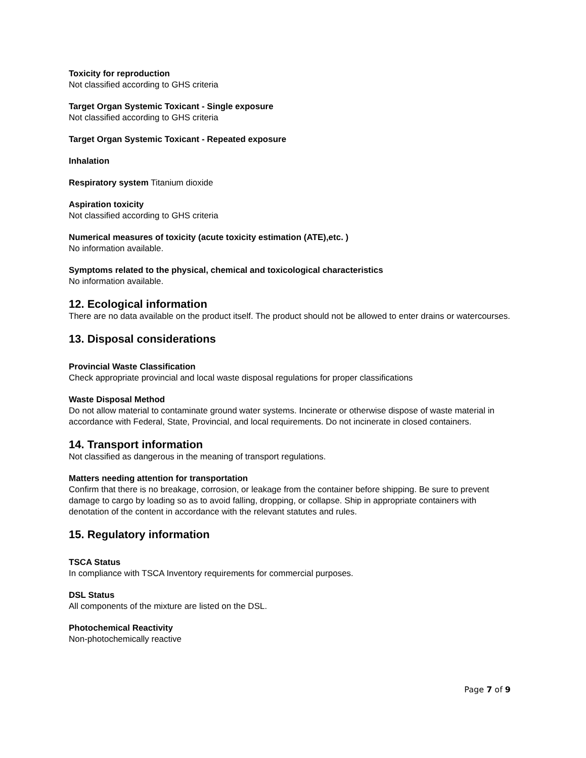Toxicity for reproduction
Not classified according to GHS criteria
Target Organ Systemic Toxicant - Single exposure
Not classified according to GHS criteria
Target Organ Systemic Toxicant - Repeated exposure
Inhalation
Respiratory system Titanium dioxide
Aspiration toxicity
Not classified according to GHS criteria
Numerical measures of toxicity (acute toxicity estimation (ATE),etc. )
No information available.
Symptoms related to the physical, chemical and toxicological characteristics
No information available.
12. Ecological information
There are no data available on the product itself. The product should not be allowed to enter drains or watercourses.
13. Disposal considerations
Provincial Waste Classification
Check appropriate provincial and local waste disposal regulations for proper classifications
Waste Disposal Method
Do not allow material to contaminate ground water systems. Incinerate or otherwise dispose of waste material in accordance with Federal, State, Provincial, and local requirements. Do not incinerate in closed containers.
14. Transport information
Not classified as dangerous in the meaning of transport regulations.
Matters needing attention for transportation
Confirm that there is no breakage, corrosion, or leakage from the container before shipping. Be sure to prevent damage to cargo by loading so as to avoid falling, dropping, or collapse. Ship in appropriate containers with denotation of the content in accordance with the relevant statutes and rules.
15. Regulatory information
TSCA Status
In compliance with TSCA Inventory requirements for commercial purposes.
DSL Status
All components of the mixture are listed on the DSL.
Photochemical Reactivity
Non-photochemically reactive
Page 7 of 9